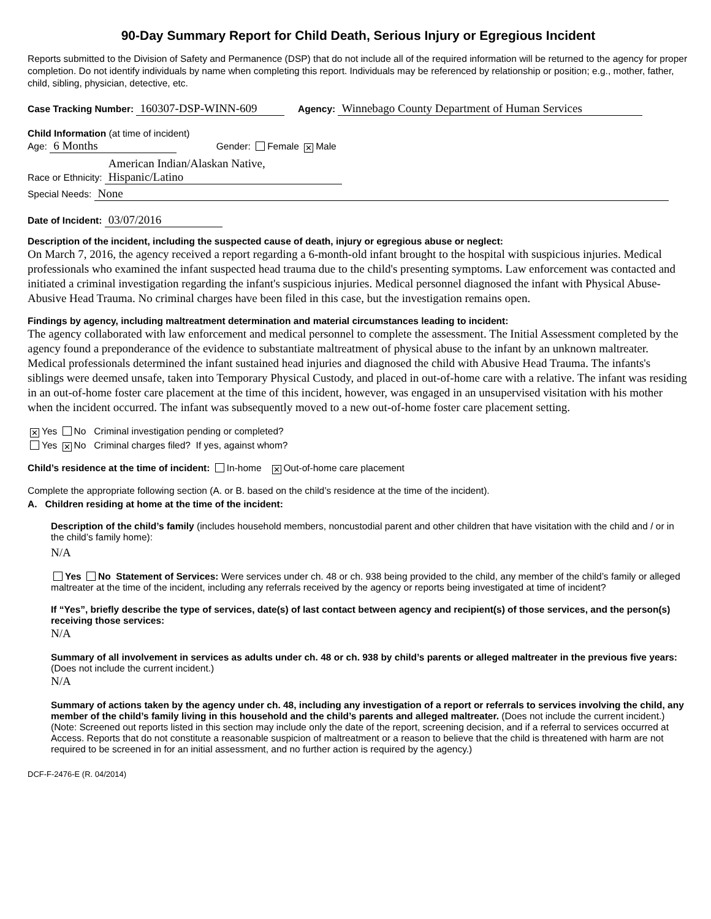90-Day Summary Report for Child Death, Serious Injury or Egregious Incident
Reports submitted to the Division of Safety and Permanence (DSP) that do not include all of the required information will be returned to the agency for proper completion. Do not identify individuals by name when completing this report. Individuals may be referenced by relationship or position; e.g., mother, father, child, sibling, physician, detective, etc.
Case Tracking Number: 160307-DSP-WINN-609 Agency: Winnebago County Department of Human Services
Child Information (at time of incident)
Age: 6 Months Gender: Female ✕ Male
Race or Ethnicity: American Indian/Alaskan Native,
Hispanic/Latino
Special Needs: None
Date of Incident: 03/07/2016
Description of the incident, including the suspected cause of death, injury or egregious abuse or neglect:
On March 7, 2016, the agency received a report regarding a 6-month-old infant brought to the hospital with suspicious injuries. Medical professionals who examined the infant suspected head trauma due to the child's presenting symptoms. Law enforcement was contacted and initiated a criminal investigation regarding the infant's suspicious injuries. Medical personnel diagnosed the infant with Physical Abuse-Abusive Head Trauma. No criminal charges have been filed in this case, but the investigation remains open.
Findings by agency, including maltreatment determination and material circumstances leading to incident:
The agency collaborated with law enforcement and medical personnel to complete the assessment. The Initial Assessment completed by the agency found a preponderance of the evidence to substantiate maltreatment of physical abuse to the infant by an unknown maltreater. Medical professionals determined the infant sustained head injuries and diagnosed the child with Abusive Head Trauma. The infants's siblings were deemed unsafe, taken into Temporary Physical Custody, and placed in out-of-home care with a relative. The infant was residing in an out-of-home foster care placement at the time of this incident, however, was engaged in an unsupervised visitation with his mother when the incident occurred. The infant was subsequently moved to a new out-of-home foster care placement setting.
✕ Yes No Criminal investigation pending or completed?
Yes ✕ No Criminal charges filed? If yes, against whom?
Child’s residence at the time of incident: In-home ✕ Out-of-home care placement
Complete the appropriate following section (A. or B. based on the child’s residence at the time of the incident).
A. Children residing at home at the time of the incident:
Description of the child’s family (includes household members, noncustodial parent and other children that have visitation with the child and / or in the child’s family home):
N/A
Yes No Statement of Services: Were services under ch. 48 or ch. 938 being provided to the child, any member of the child’s family or alleged maltreater at the time of the incident, including any referrals received by the agency or reports being investigated at time of incident?
If “Yes”, briefly describe the type of services, date(s) of last contact between agency and recipient(s) of those services, and the person(s) receiving those services:
N/A
Summary of all involvement in services as adults under ch. 48 or ch. 938 by child’s parents or alleged maltreater in the previous five years: (Does not include the current incident.)
N/A
Summary of actions taken by the agency under ch. 48, including any investigation of a report or referrals to services involving the child, any member of the child’s family living in this household and the child’s parents and alleged maltreater. (Does not include the current incident.)
(Note: Screened out reports listed in this section may include only the date of the report, screening decision, and if a referral to services occurred at Access. Reports that do not constitute a reasonable suspicion of maltreatment or a reason to believe that the child is threatened with harm are not required to be screened in for an initial assessment, and no further action is required by the agency.)
DCF-F-2476-E (R. 04/2014)